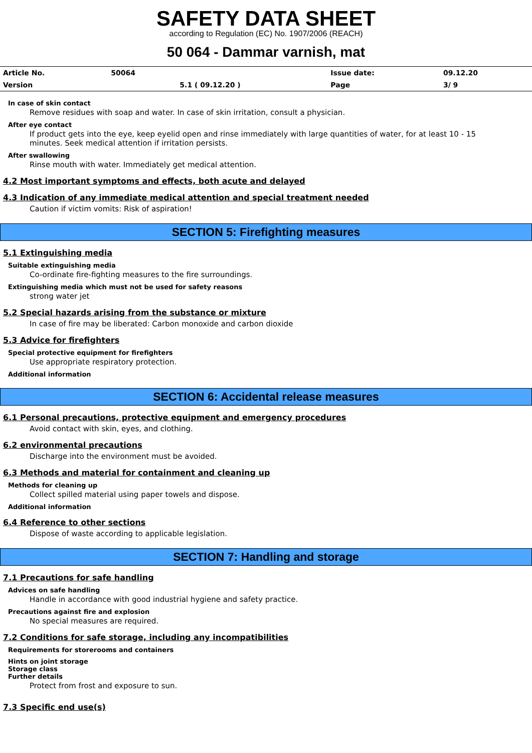SAFETY DATA SHEET
according to Regulation (EC) No. 1907/2006 (REACH)
50 064 - Dammar varnish, mat
| Article No. | 50064 | | Issue date: | 09.12.20 |
| Version | | 5.1 ( 09.12.20 ) | Page | 3/ 9 |
In case of skin contact
Remove residues with soap and water. In case of skin irritation, consult a physician.
After eye contact
If product gets into the eye, keep eyelid open and rinse immediately with large quantities of water, for at least 10 - 15 minutes. Seek medical attention if irritation persists.
After swallowing
Rinse mouth with water. Immediately get medical attention.
4.2 Most important symptoms and effects, both acute and delayed
4.3 Indication of any immediate medical attention and special treatment needed
Caution if victim vomits: Risk of aspiration!
SECTION 5: Firefighting measures
5.1 Extinguishing media
Suitable extinguishing media
Co-ordinate fire-fighting measures to the fire surroundings.
Extinguishing media which must not be used for safety reasons
strong water jet
5.2 Special hazards arising from the substance or mixture
In case of fire may be liberated: Carbon monoxide and carbon dioxide
5.3 Advice for firefighters
Special protective equipment for firefighters
Use appropriate respiratory protection.
Additional information
SECTION 6: Accidental release measures
6.1 Personal precautions, protective equipment and emergency procedures
Avoid contact with skin, eyes, and clothing.
6.2 environmental precautions
Discharge into the environment must be avoided.
6.3 Methods and material for containment and cleaning up
Methods for cleaning up
Collect spilled material using paper towels and dispose.
Additional information
6.4 Reference to other sections
Dispose of waste according to applicable legislation.
SECTION 7: Handling and storage
7.1 Precautions for safe handling
Advices on safe handling
Handle in accordance with good industrial hygiene and safety practice.
Precautions against fire and explosion
No special measures are required.
7.2 Conditions for safe storage, including any incompatibilities
Requirements for storerooms and containers
Hints on joint storage
Storage class
Further details
Protect from frost and exposure to sun.
7.3 Specific end use(s)